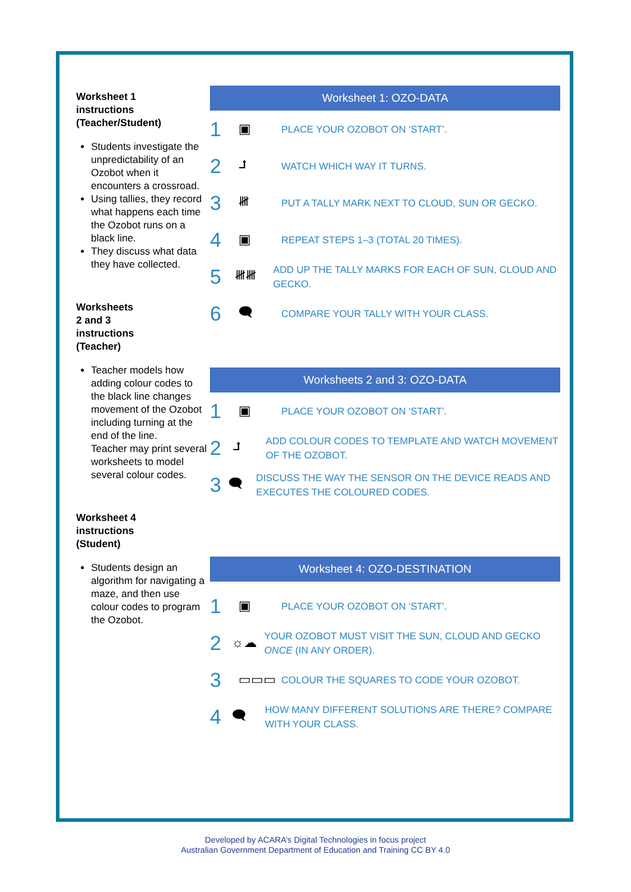Worksheet 1
instructions
(Teacher/Student)
Students investigate the unpredictability of an Ozobot when it encounters a crossroad.
Using tallies, they record what happens each time the Ozobot runs on a black line.
They discuss what data they have collected.
Worksheets
2 and 3
instructions
(Teacher)
Teacher models how adding colour codes to the black line changes movement of the Ozobot including turning at the end of the line.
Teacher may print several worksheets to model several colour codes.
Worksheet 4
instructions
(Student)
Students design an algorithm for navigating a maze, and then use colour codes to program the Ozobot.
Worksheet 1: OZO-DATA
1 ▣ PLACE YOUR OZOBOT ON ‘START’.
2 ⮥ WATCH WHICH WAY IT TURNS.
3 𝍸 PUT A TALLY MARK NEXT TO CLOUD, SUN OR GECKO.
4 ▣ REPEAT STEPS 1–3 (TOTAL 20 TIMES).
5 𝍸𝍸 ADD UP THE TALLY MARKS FOR EACH OF SUN, CLOUD AND GECKO.
6 🗨 COMPARE YOUR TALLY WITH YOUR CLASS.
Worksheets 2 and 3: OZO-DATA
1 ▣ PLACE YOUR OZOBOT ON ‘START’.
2 ⮥ ADD COLOUR CODES TO TEMPLATE AND WATCH MOVEMENT OF THE OZOBOT.
3 🗨 DISCUSS THE WAY THE SENSOR ON THE DEVICE READS AND EXECUTES THE COLOURED CODES.
Worksheet 4: OZO-DESTINATION
1 ▣ PLACE YOUR OZOBOT ON ‘START’.
2 ☼☁ YOUR OZOBOT MUST VISIT THE SUN, CLOUD AND GECKO ONCE (IN ANY ORDER).
3 ▭▭▭ COLOUR THE SQUARES TO CODE YOUR OZOBOT.
4 🗨 HOW MANY DIFFERENT SOLUTIONS ARE THERE? COMPARE WITH YOUR CLASS.
Developed by ACARA’s Digital Technologies in focus project
Australian Government Department of Education and Training CC BY 4.0